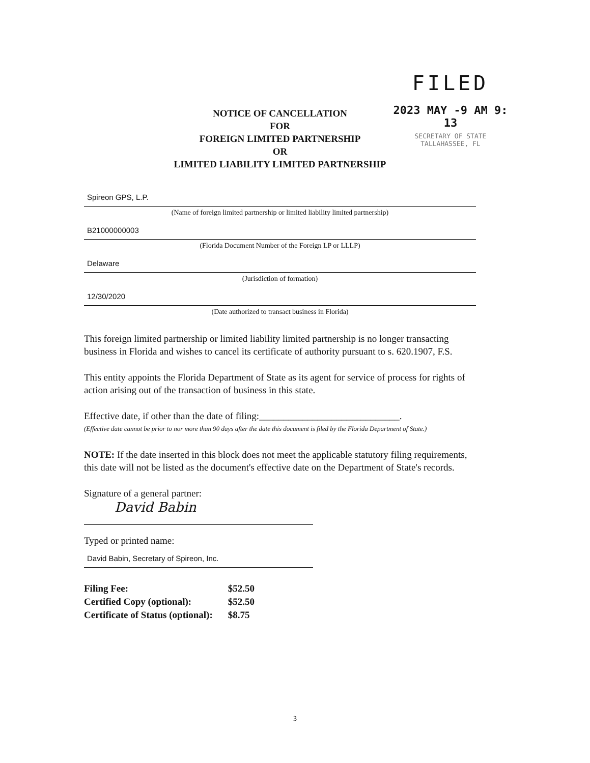FILED
2023 MAY -9 AM 9: 13
SECRETARY OF STATE
TALLAHASSEE, FL
NOTICE OF CANCELLATION
FOR
FOREIGN LIMITED PARTNERSHIP
OR
LIMITED LIABILITY LIMITED PARTNERSHIP
Spireon GPS, L.P.
(Name of foreign limited partnership or limited liability limited partnership)
B21000000003
(Florida Document Number of the Foreign LP or LLLP)
Delaware
(Jurisdiction of formation)
12/30/2020
(Date authorized to transact business in Florida)
This foreign limited partnership or limited liability limited partnership is no longer transacting business in Florida and wishes to cancel its certificate of authority pursuant to s. 620.1907, F.S.
This entity appoints the Florida Department of State as its agent for service of process for rights of action arising out of the transaction of business in this state.
Effective date, if other than the date of filing:_____________________________.
(Effective date cannot be prior to nor more than 90 days after the date this document is filed by the Florida Department of State.)
NOTE: If the date inserted in this block does not meet the applicable statutory filing requirements, this date will not be listed as the document's effective date on the Department of State's records.
Signature of a general partner:
David Babin
Typed or printed name:
David Babin, Secretary of Spireon, Inc.
| Filing Fee: | $52.50 |
| Certified Copy (optional): | $52.50 |
| Certificate of Status (optional): | $8.75 |
3